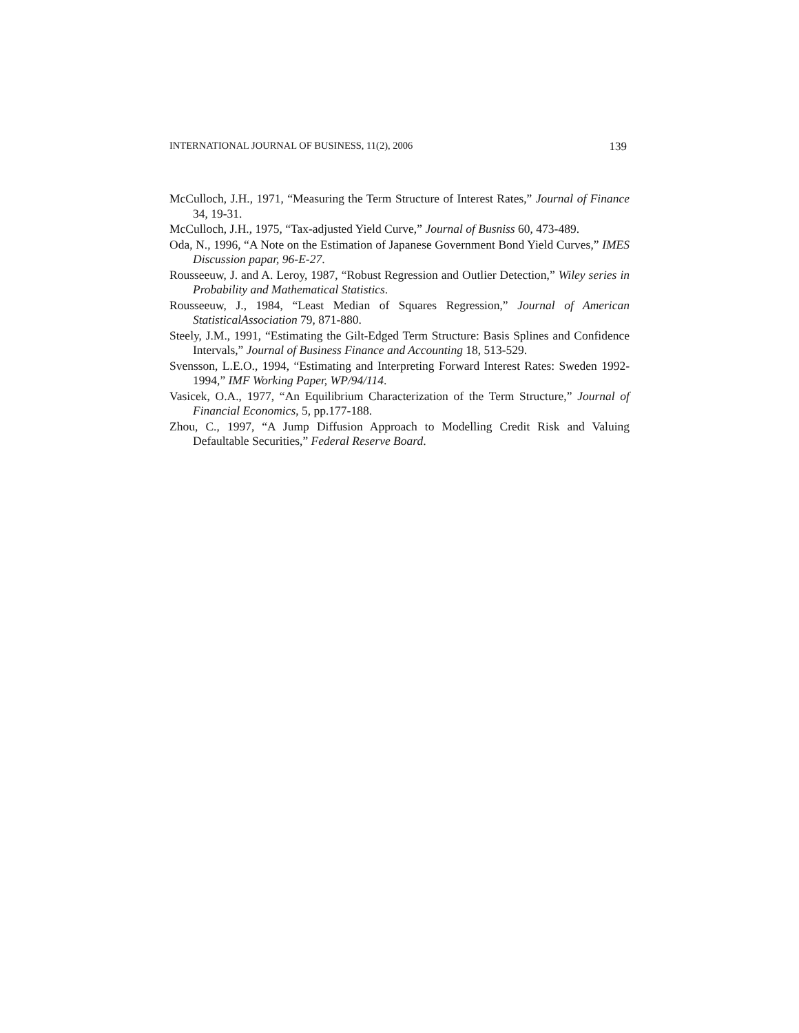INTERNATIONAL JOURNAL OF BUSINESS, 11(2), 2006 139
McCulloch, J.H., 1971, “Measuring the Term Structure of Interest Rates,” Journal of Finance 34, 19-31.
McCulloch, J.H., 1975, “Tax-adjusted Yield Curve,” Journal of Busniss 60, 473-489.
Oda, N., 1996, “A Note on the Estimation of Japanese Government Bond Yield Curves,” IMES Discussion papar, 96-E-27.
Rousseeuw, J. and A. Leroy, 1987, “Robust Regression and Outlier Detection,” Wiley series in Probability and Mathematical Statistics.
Rousseeuw, J., 1984, “Least Median of Squares Regression,” Journal of American StatisticalAssociation 79, 871-880.
Steely, J.M., 1991, “Estimating the Gilt-Edged Term Structure: Basis Splines and Confidence Intervals,” Journal of Business Finance and Accounting 18, 513-529.
Svensson, L.E.O., 1994, “Estimating and Interpreting Forward Interest Rates: Sweden 1992-1994,” IMF Working Paper, WP/94/114.
Vasicek, O.A., 1977, “An Equilibrium Characterization of the Term Structure,” Journal of Financial Economics, 5, pp.177-188.
Zhou, C., 1997, “A Jump Diffusion Approach to Modelling Credit Risk and Valuing Defaultable Securities,” Federal Reserve Board.